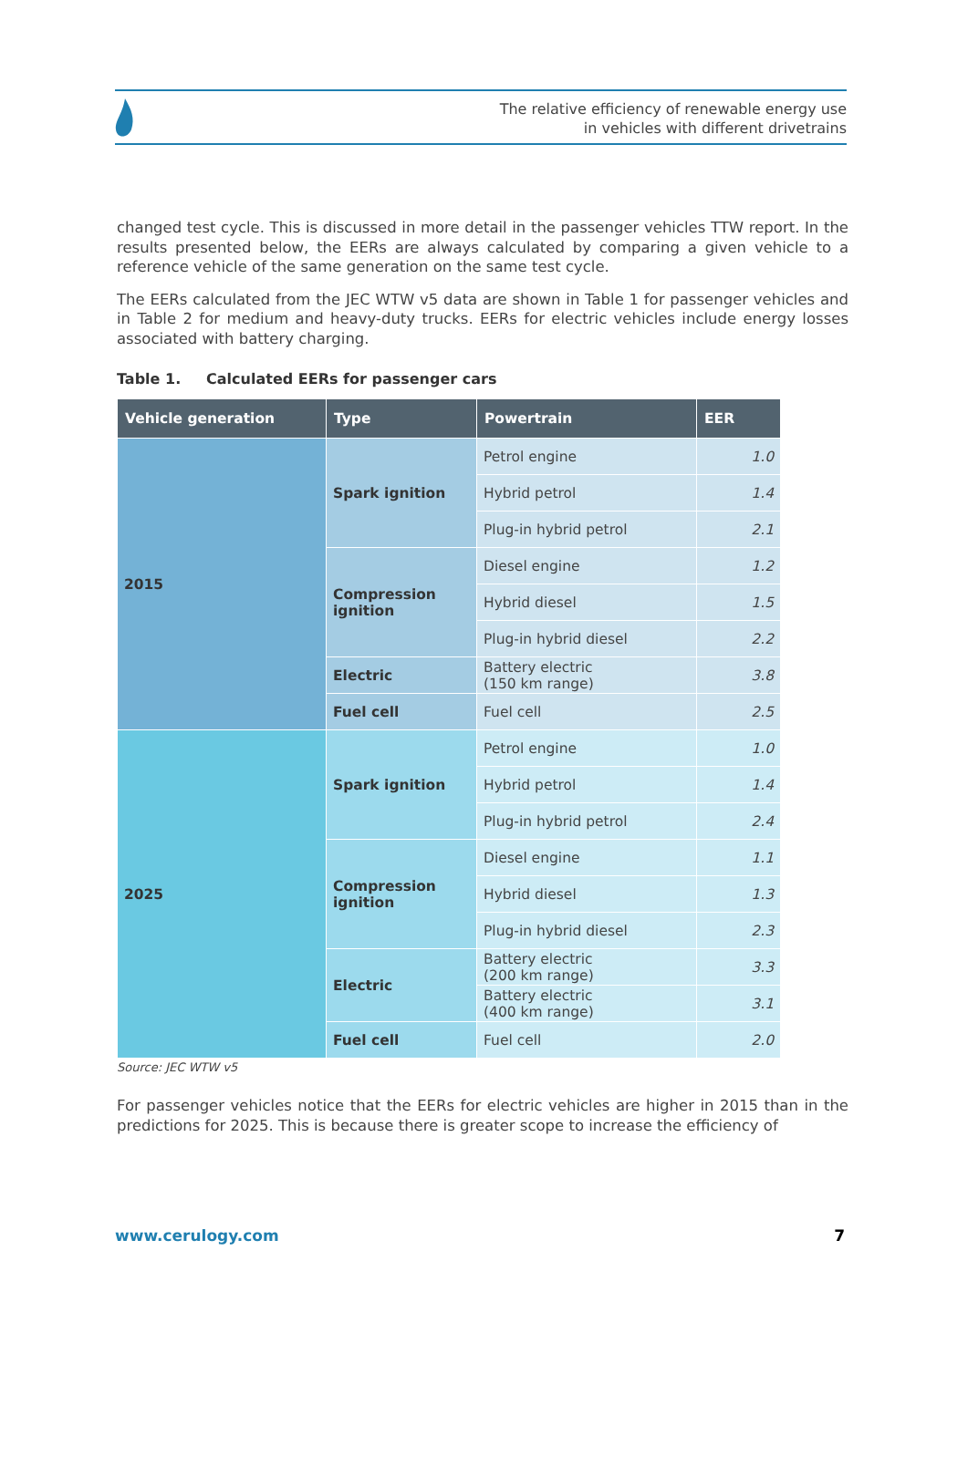The relative efficiency of renewable energy use
in vehicles with different drivetrains
changed test cycle. This is discussed in more detail in the passenger vehicles TTW report. In the results presented below, the EERs are always calculated by comparing a given vehicle to a reference vehicle of the same generation on the same test cycle.
The EERs calculated from the JEC WTW v5 data are shown in Table 1 for passenger vehicles and in Table 2 for medium and heavy-duty trucks. EERs for electric vehicles include energy losses associated with battery charging.
Table 1. Calculated EERs for passenger cars
| Vehicle generation | Type | Powertrain | EER |
| --- | --- | --- | --- |
| 2015 | Spark ignition | Petrol engine | 1.0 |
| | | Hybrid petrol | 1.4 |
| | | Plug-in hybrid petrol | 2.1 |
| | Compression ignition | Diesel engine | 1.2 |
| | | Hybrid diesel | 1.5 |
| | | Plug-in hybrid diesel | 2.2 |
| | Electric | Battery electric (150 km range) | 3.8 |
| | Fuel cell | Fuel cell | 2.5 |
| 2025 | Spark ignition | Petrol engine | 1.0 |
| | | Hybrid petrol | 1.4 |
| | | Plug-in hybrid petrol | 2.4 |
| | Compression ignition | Diesel engine | 1.1 |
| | | Hybrid diesel | 1.3 |
| | | Plug-in hybrid diesel | 2.3 |
| | Electric | Battery electric (200 km range) | 3.3 |
| | | Battery electric (400 km range) | 3.1 |
| | Fuel cell | Fuel cell | 2.0 |
Source: JEC WTW v5
For passenger vehicles notice that the EERs for electric vehicles are higher in 2015 than in the predictions for 2025. This is because there is greater scope to increase the efficiency of
www.cerulogy.com 7